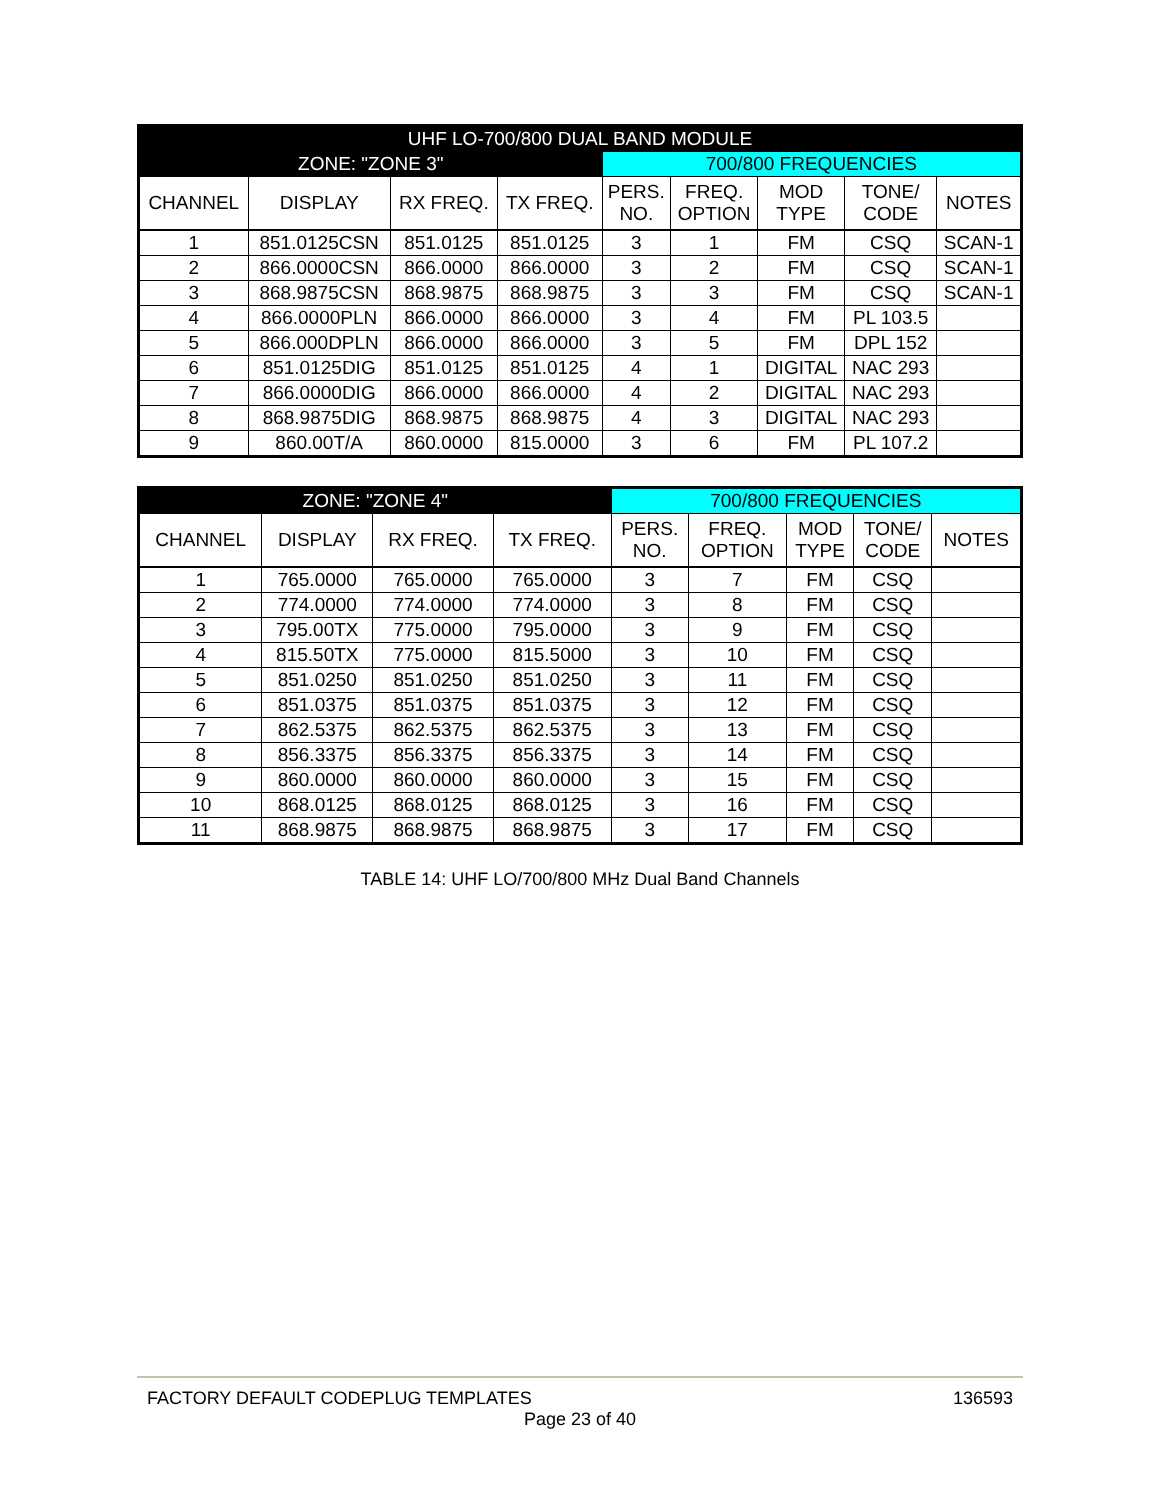| UHF LO-700/800 DUAL BAND MODULE | | | | | | | | |
| --- | --- | --- | --- | --- | --- | --- | --- | --- |
| ZONE: "ZONE 3" | | | | 700/800 FREQUENCIES | | | | |
| CHANNEL | DISPLAY | RX FREQ. | TX FREQ. | PERS. NO. | FREQ. OPTION | MOD TYPE | TONE/ CODE | NOTES |
| 1 | 851.0125CSN | 851.0125 | 851.0125 | 3 | 1 | FM | CSQ | SCAN-1 |
| 2 | 866.0000CSN | 866.0000 | 866.0000 | 3 | 2 | FM | CSQ | SCAN-1 |
| 3 | 868.9875CSN | 868.9875 | 868.9875 | 3 | 3 | FM | CSQ | SCAN-1 |
| 4 | 866.0000PLN | 866.0000 | 866.0000 | 3 | 4 | FM | PL 103.5 | |
| 5 | 866.000DPLN | 866.0000 | 866.0000 | 3 | 5 | FM | DPL 152 | |
| 6 | 851.0125DIG | 851.0125 | 851.0125 | 4 | 1 | DIGITAL | NAC 293 | |
| 7 | 866.0000DIG | 866.0000 | 866.0000 | 4 | 2 | DIGITAL | NAC 293 | |
| 8 | 868.9875DIG | 868.9875 | 868.9875 | 4 | 3 | DIGITAL | NAC 293 | |
| 9 | 860.00T/A | 860.0000 | 815.0000 | 3 | 6 | FM | PL 107.2 | |
| ZONE: "ZONE 4" | | | | 700/800 FREQUENCIES | | | | |
| --- | --- | --- | --- | --- | --- | --- | --- | --- |
| CHANNEL | DISPLAY | RX FREQ. | TX FREQ. | PERS. NO. | FREQ. OPTION | MOD TYPE | TONE/ CODE | NOTES |
| 1 | 765.0000 | 765.0000 | 765.0000 | 3 | 7 | FM | CSQ | |
| 2 | 774.0000 | 774.0000 | 774.0000 | 3 | 8 | FM | CSQ | |
| 3 | 795.00TX | 775.0000 | 795.0000 | 3 | 9 | FM | CSQ | |
| 4 | 815.50TX | 775.0000 | 815.5000 | 3 | 10 | FM | CSQ | |
| 5 | 851.0250 | 851.0250 | 851.0250 | 3 | 11 | FM | CSQ | |
| 6 | 851.0375 | 851.0375 | 851.0375 | 3 | 12 | FM | CSQ | |
| 7 | 862.5375 | 862.5375 | 862.5375 | 3 | 13 | FM | CSQ | |
| 8 | 856.3375 | 856.3375 | 856.3375 | 3 | 14 | FM | CSQ | |
| 9 | 860.0000 | 860.0000 | 860.0000 | 3 | 15 | FM | CSQ | |
| 10 | 868.0125 | 868.0125 | 868.0125 | 3 | 16 | FM | CSQ | |
| 11 | 868.9875 | 868.9875 | 868.9875 | 3 | 17 | FM | CSQ | |
TABLE 14: UHF LO/700/800 MHz Dual Band Channels
FACTORY DEFAULT CODEPLUG TEMPLATES 136593
Page 23 of 40